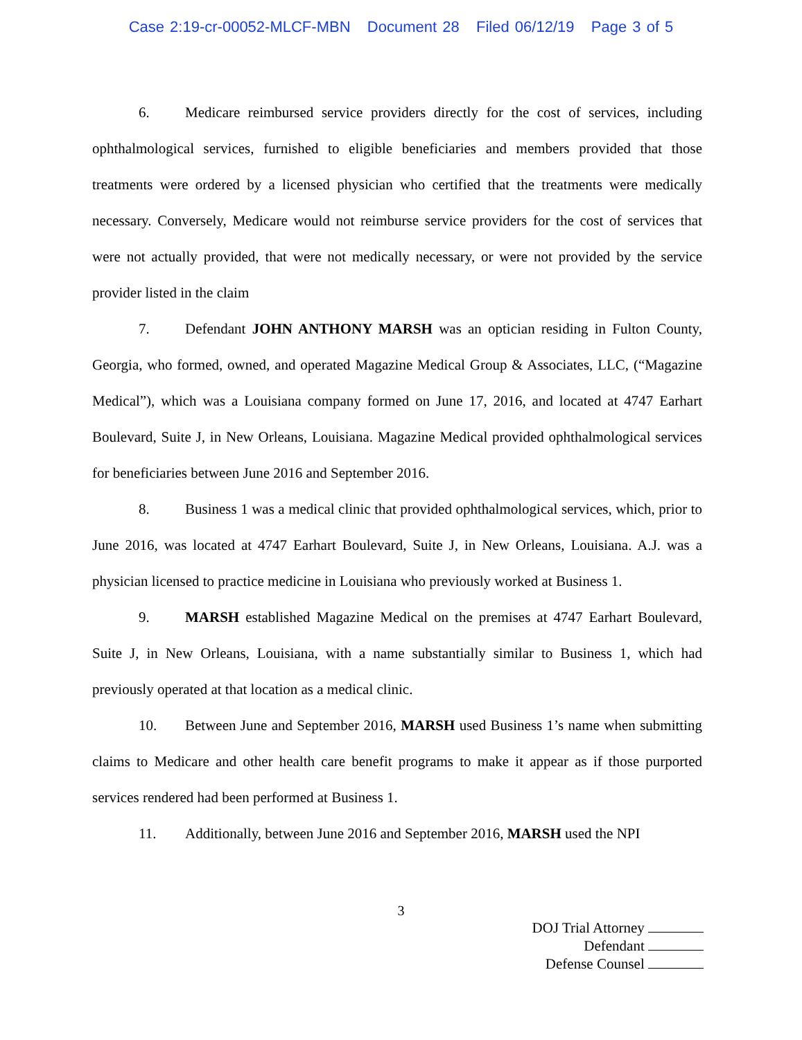Case 2:19-cr-00052-MLCF-MBN Document 28 Filed 06/12/19 Page 3 of 5
6. Medicare reimbursed service providers directly for the cost of services, including ophthalmological services, furnished to eligible beneficiaries and members provided that those treatments were ordered by a licensed physician who certified that the treatments were medically necessary. Conversely, Medicare would not reimburse service providers for the cost of services that were not actually provided, that were not medically necessary, or were not provided by the service provider listed in the claim
7. Defendant JOHN ANTHONY MARSH was an optician residing in Fulton County, Georgia, who formed, owned, and operated Magazine Medical Group & Associates, LLC, (“Magazine Medical”), which was a Louisiana company formed on June 17, 2016, and located at 4747 Earhart Boulevard, Suite J, in New Orleans, Louisiana. Magazine Medical provided ophthalmological services for beneficiaries between June 2016 and September 2016.
8. Business 1 was a medical clinic that provided ophthalmological services, which, prior to June 2016, was located at 4747 Earhart Boulevard, Suite J, in New Orleans, Louisiana. A.J. was a physician licensed to practice medicine in Louisiana who previously worked at Business 1.
9. MARSH established Magazine Medical on the premises at 4747 Earhart Boulevard, Suite J, in New Orleans, Louisiana, with a name substantially similar to Business 1, which had previously operated at that location as a medical clinic.
10. Between June and September 2016, MARSH used Business 1’s name when submitting claims to Medicare and other health care benefit programs to make it appear as if those purported services rendered had been performed at Business 1.
11. Additionally, between June 2016 and September 2016, MARSH used the NPI
3
DOJ Trial Attorney
Defendant
Defense Counsel